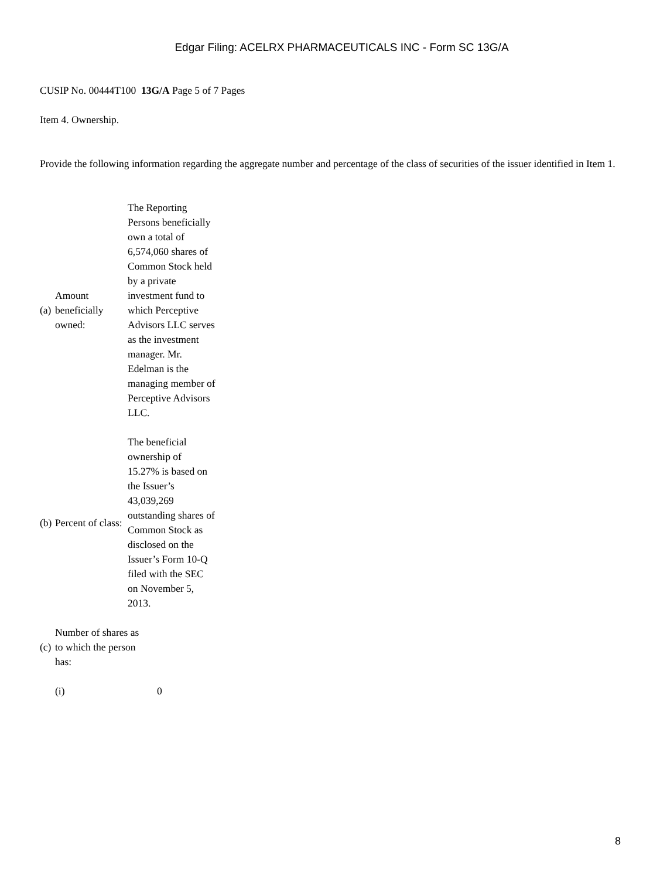Edgar Filing: ACELRX PHARMACEUTICALS INC - Form SC 13G/A
CUSIP No. 00444T100 13G/A Page 5 of 7 Pages
Item 4. Ownership.
Provide the following information regarding the aggregate number and percentage of the class of securities of the issuer identified in Item 1.
| (a) | Amount beneficially owned: | The Reporting Persons beneficially own a total of 6,574,060 shares of Common Stock held by a private investment fund to which Perceptive Advisors LLC serves as the investment manager. Mr. Edelman is the managing member of Perceptive Advisors LLC. |
| (b) | Percent of class: | The beneficial ownership of 15.27% is based on the Issuer’s 43,039,269 outstanding shares of Common Stock as disclosed on the Issuer’s Form 10-Q filed with the SEC on November 5, 2013. |
| (c) | Number of shares as to which the person has: | |
| | (i) | 0 |
8